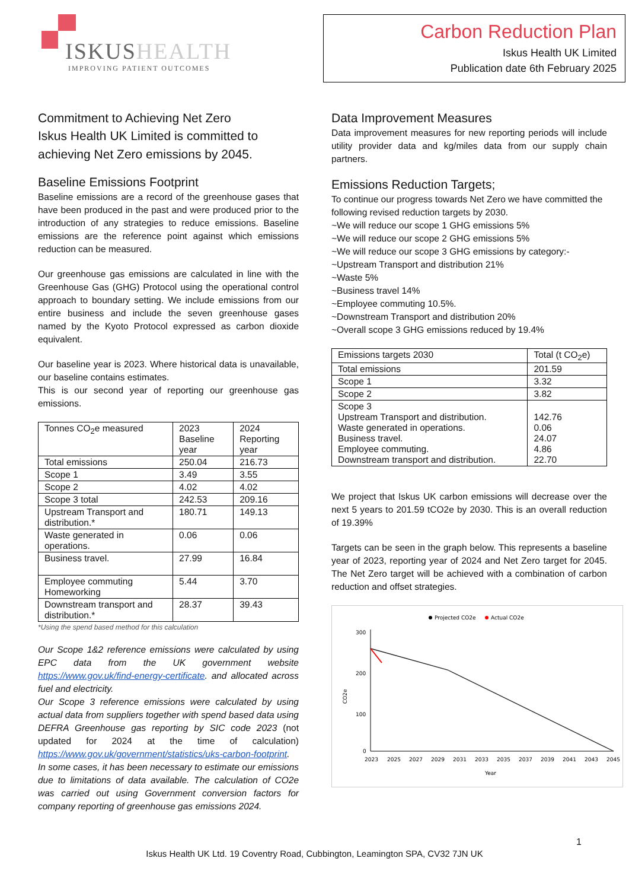ISKUSHEALTH
IMPROVING PATIENT OUTCOMES
Carbon Reduction Plan
Iskus Health UK Limited
Publication date 6th February 2025
Commitment to Achieving Net Zero
Iskus Health UK Limited is committed to achieving Net Zero emissions by 2045.
Baseline Emissions Footprint
Baseline emissions are a record of the greenhouse gases that have been produced in the past and were produced prior to the introduction of any strategies to reduce emissions. Baseline emissions are the reference point against which emissions reduction can be measured.
Our greenhouse gas emissions are calculated in line with the Greenhouse Gas (GHG) Protocol using the operational control approach to boundary setting. We include emissions from our entire business and include the seven greenhouse gases named by the Kyoto Protocol expressed as carbon dioxide equivalent.
Our baseline year is 2023. Where historical data is unavailable, our baseline contains estimates.
This is our second year of reporting our greenhouse gas emissions.
| Tonnes CO<sub>2</sub>e measured | 2023 Baseline year | 2024 Reporting year |
| Total emissions | 250.04 | 216.73 |
| Scope 1 | 3.49 | 3.55 |
| Scope 2 | 4.02 | 4.02 |
| Scope 3 total | 242.53 | 209.16 |
| Upstream Transport and distribution.* | 180.71 | 149.13 |
| Waste generated in operations. | 0.06 | 0.06 |
| Business travel. | 27.99 | 16.84 |
| Employee commuting Homeworking | 5.44 | 3.70 |
| Downstream transport and distribution.* | 28.37 | 39.43 |
*Using the spend based method for this calculation
Our Scope 1&2 reference emissions were calculated by using EPC data from the UK government website https://www.gov.uk/find-energy-certificate. and allocated across fuel and electricity.
Our Scope 3 reference emissions were calculated by using actual data from suppliers together with spend based data using DEFRA Greenhouse gas reporting by SIC code 2023 (not updated for 2024 at the time of calculation) https://www.gov.uk/government/statistics/uks-carbon-footprint. In some cases, it has been necessary to estimate our emissions due to limitations of data available. The calculation of CO2e was carried out using Government conversion factors for company reporting of greenhouse gas emissions 2024.
Data Improvement Measures
Data improvement measures for new reporting periods will include utility provider data and kg/miles data from our supply chain partners.
Emissions Reduction Targets;
To continue our progress towards Net Zero we have committed the following revised reduction targets by 2030.
~We will reduce our scope 1 GHG emissions 5%
~We will reduce our scope 2 GHG emissions 5%
~We will reduce our scope 3 GHG emissions by category:-
~Upstream Transport and distribution 21%
~Waste 5%
~Business travel 14%
~Employee commuting 10.5%.
~Downstream Transport and distribution 20%
~Overall scope 3 GHG emissions reduced by 19.4%
| Emissions targets 2030 | Total (t CO<sub>2</sub>e) |
| Total emissions | 201.59 |
| Scope 1 | 3.32 |
| Scope 2 | 3.82 |
| Scope 3 Upstream Transport and distribution. Waste generated in operations. Business travel. Employee commuting. Downstream transport and distribution. | 142.76 0.06 24.07 4.86 22.70 |
We project that Iskus UK carbon emissions will decrease over the next 5 years to 201.59 tCO2e by 2030. This is an overall reduction of 19.39%
Targets can be seen in the graph below. This represents a baseline year of 2023, reporting year of 2024 and Net Zero target for 2045. The Net Zero target will be achieved with a combination of carbon reduction and offset strategies.
Projected CO2e
Actual CO2e
300
200
100
0
CO2e
2023
2025
2027
2029
2031
2033
2035
2037
2039
2041
2043
2045
Year
1
Iskus Health UK Ltd. 19 Coventry Road, Cubbington, Leamington SPA, CV32 7JN UK